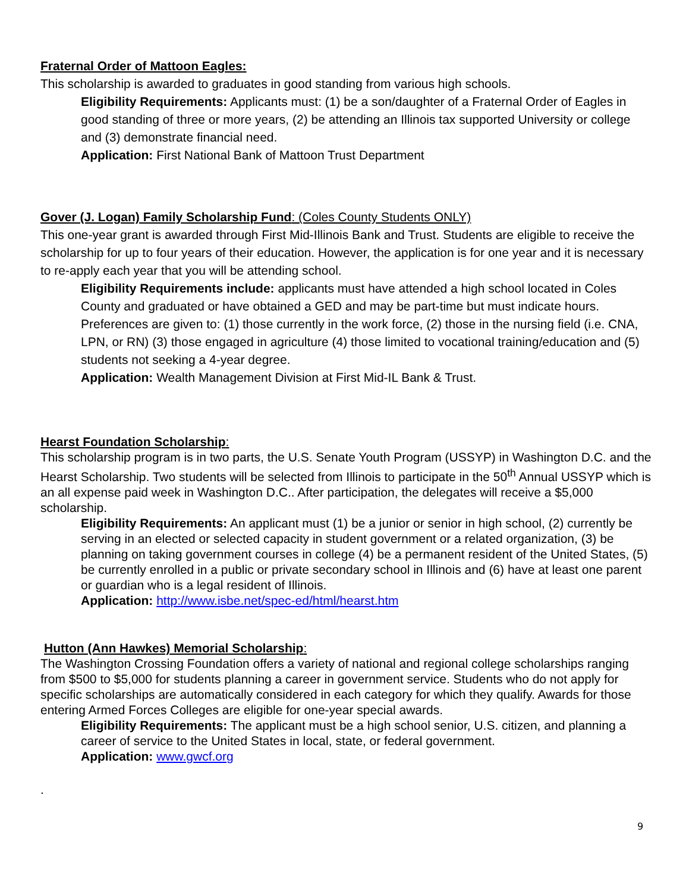Fraternal Order of Mattoon Eagles:
This scholarship is awarded to graduates in good standing from various high schools.
Eligibility Requirements: Applicants must: (1) be a son/daughter of a Fraternal Order of Eagles in good standing of three or more years, (2) be attending an Illinois tax supported University or college and (3) demonstrate financial need.
Application: First National Bank of Mattoon Trust Department
Gover (J. Logan) Family Scholarship Fund: (Coles County Students ONLY)
This one-year grant is awarded through First Mid-Illinois Bank and Trust. Students are eligible to receive the scholarship for up to four years of their education. However, the application is for one year and it is necessary to re-apply each year that you will be attending school.
Eligibility Requirements include: applicants must have attended a high school located in Coles County and graduated or have obtained a GED and may be part-time but must indicate hours. Preferences are given to: (1) those currently in the work force, (2) those in the nursing field (i.e. CNA, LPN, or RN) (3) those engaged in agriculture (4) those limited to vocational training/education and (5) students not seeking a 4-year degree.
Application: Wealth Management Division at First Mid-IL Bank & Trust.
Hearst Foundation Scholarship:
This scholarship program is in two parts, the U.S. Senate Youth Program (USSYP) in Washington D.C. and the Hearst Scholarship. Two students will be selected from Illinois to participate in the 50<sup>th</sup> Annual USSYP which is an all expense paid week in Washington D.C.. After participation, the delegates will receive a $5,000 scholarship.
Eligibility Requirements: An applicant must (1) be a junior or senior in high school, (2) currently be serving in an elected or selected capacity in student government or a related organization, (3) be planning on taking government courses in college (4) be a permanent resident of the United States, (5) be currently enrolled in a public or private secondary school in Illinois and (6) have at least one parent or guardian who is a legal resident of Illinois.
Application: http://www.isbe.net/spec-ed/html/hearst.htm
Hutton (Ann Hawkes) Memorial Scholarship:
The Washington Crossing Foundation offers a variety of national and regional college scholarships ranging from $500 to $5,000 for students planning a career in government service. Students who do not apply for specific scholarships are automatically considered in each category for which they qualify. Awards for those entering Armed Forces Colleges are eligible for one-year special awards.
Eligibility Requirements: The applicant must be a high school senior, U.S. citizen, and planning a career of service to the United States in local, state, or federal government.
Application: www.gwcf.org
.
9